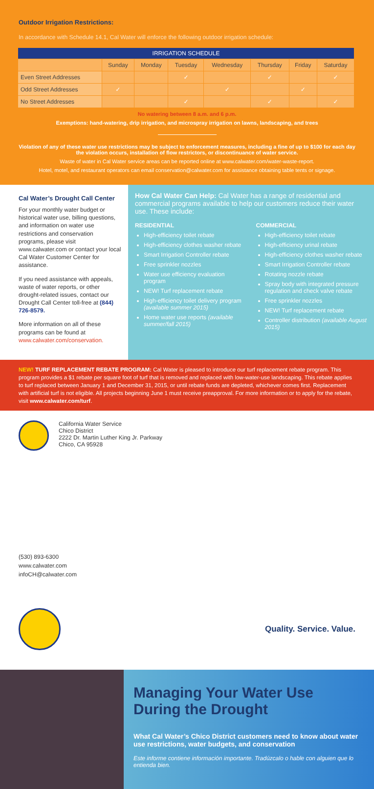Outdoor Irrigation Restrictions:
In accordance with Schedule 14.1, Cal Water will enforce the following outdoor irrigation schedule:
| IRRIGATION SCHEDULE | | | | | | | |
| --- | --- | --- | --- | --- | --- | --- | --- |
| | Sunday | Monday | Tuesday | Wednesday | Thursday | Friday | Saturday |
| Even Street Addresses | | | ✓ | | ✓ | | ✓ |
| Odd Street Addresses | ✓ | | | ✓ | | ✓ | |
| No Street Addresses | | | ✓ | | ✓ | | ✓ |
No watering between 8 a.m. and 6 p.m.
Exemptions: hand-watering, drip irrigation, and microspray irrigation on lawns, landscaping, and trees
Violation of any of these water use restrictions may be subject to enforcement measures, including a fine of up to $100 for each day the violation occurs, installation of flow restrictors, or discontinuance of water service.
Waste of water in Cal Water service areas can be reported online at www.calwater.com/water-waste-report.
Hotel, motel, and restaurant operators can email conservation@calwater.com for assistance obtaining table tents or signage.
Cal Water’s Drought Call Center
For your monthly water budget or historical water use, billing questions, and information on water use restrictions and conservation programs, please visit www.calwater.com or contact your local Cal Water Customer Center for assistance.
If you need assistance with appeals, waste of water reports, or other drought-related issues, contact our Drought Call Center toll-free at (844) 726-8579.
More information on all of these programs can be found at www.calwater.com/conservation.
How Cal Water Can Help: Cal Water has a range of residential and commercial programs available to help our customers reduce their water use. These include:
RESIDENTIAL
High-efficiency toilet rebate
High-efficiency clothes washer rebate
Smart Irrigation Controller rebate
Free sprinkler nozzles
Water use efficiency evaluation program
NEW! Turf replacement rebate
High-efficiency toilet delivery program (available summer 2015)
Home water use reports (available summer/fall 2015)
COMMERCIAL
High-efficiency toilet rebate
High-efficiency urinal rebate
High-efficiency clothes washer rebate
Smart Irrigation Controller rebate
Rotating nozzle rebate
Spray body with integrated pressure regulation and check valve rebate
Free sprinkler nozzles
NEW! Turf replacement rebate
Controller distribution (available August 2015)
NEW! TURF REPLACEMENT REBATE PROGRAM: Cal Water is pleased to introduce our turf replacement rebate program. This program provides a $1 rebate per square foot of turf that is removed and replaced with low-water-use landscaping. This rebate applies to turf replaced between January 1 and December 31, 2015, or until rebate funds are depleted, whichever comes first. Replacement with artificial turf is not eligible. All projects beginning June 1 must receive preapproval. For more information or to apply for the rebate, visit www.calwater.com/turf.
California Water Service
Chico District
2222 Dr. Martin Luther King Jr. Parkway
Chico, CA 95928
(530) 893-6300
www.calwater.com
infoCH@calwater.com
Quality. Service. Value.
Managing Your Water Use During the Drought
What Cal Water’s Chico District customers need to know about water use restrictions, water budgets, and conservation
Este informe contiene información importante. Tradúzcalo o hable con alguien que lo entienda bien.